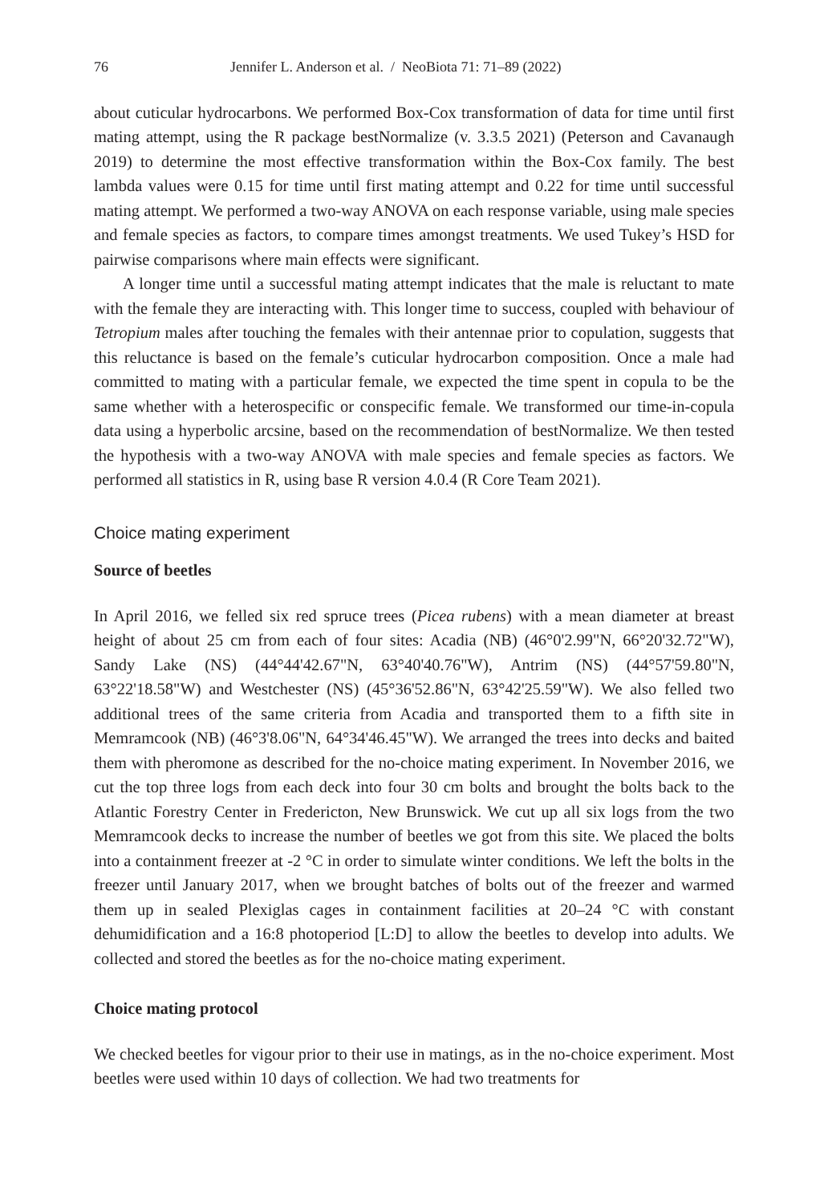76 Jennifer L. Anderson et al. / NeoBiota 71: 71–89 (2022)
about cuticular hydrocarbons. We performed Box-Cox transformation of data for time until first mating attempt, using the R package bestNormalize (v. 3.3.5 2021) (Peterson and Cavanaugh 2019) to determine the most effective transformation within the Box-Cox family. The best lambda values were 0.15 for time until first mating attempt and 0.22 for time until successful mating attempt. We performed a two-way ANOVA on each response variable, using male species and female species as factors, to compare times amongst treatments. We used Tukey’s HSD for pairwise comparisons where main effects were significant.
A longer time until a successful mating attempt indicates that the male is reluctant to mate with the female they are interacting with. This longer time to success, coupled with behaviour of Tetropium males after touching the females with their antennae prior to copulation, suggests that this reluctance is based on the female’s cuticular hydrocarbon composition. Once a male had committed to mating with a particular female, we expected the time spent in copula to be the same whether with a heterospecific or conspecific female. We transformed our time-in-copula data using a hyperbolic arcsine, based on the recommendation of bestNormalize. We then tested the hypothesis with a two-way ANOVA with male species and female species as factors. We performed all statistics in R, using base R version 4.0.4 (R Core Team 2021).
Choice mating experiment
Source of beetles
In April 2016, we felled six red spruce trees (Picea rubens) with a mean diameter at breast height of about 25 cm from each of four sites: Acadia (NB) (46°0'2.99"N, 66°20'32.72"W), Sandy Lake (NS) (44°44'42.67"N, 63°40'40.76"W), Antrim (NS) (44°57'59.80"N, 63°22'18.58"W) and Westchester (NS) (45°36'52.86"N, 63°42'25.59"W). We also felled two additional trees of the same criteria from Acadia and transported them to a fifth site in Memramcook (NB) (46°3'8.06"N, 64°34'46.45"W). We arranged the trees into decks and baited them with pheromone as described for the no-choice mating experiment. In November 2016, we cut the top three logs from each deck into four 30 cm bolts and brought the bolts back to the Atlantic Forestry Center in Fredericton, New Brunswick. We cut up all six logs from the two Memramcook decks to increase the number of beetles we got from this site. We placed the bolts into a containment freezer at -2 °C in order to simulate winter conditions. We left the bolts in the freezer until January 2017, when we brought batches of bolts out of the freezer and warmed them up in sealed Plexiglas cages in containment facilities at 20–24 °C with constant dehumidification and a 16:8 photoperiod [L:D] to allow the beetles to develop into adults. We collected and stored the beetles as for the no-choice mating experiment.
Choice mating protocol
We checked beetles for vigour prior to their use in matings, as in the no-choice experiment. Most beetles were used within 10 days of collection. We had two treatments for